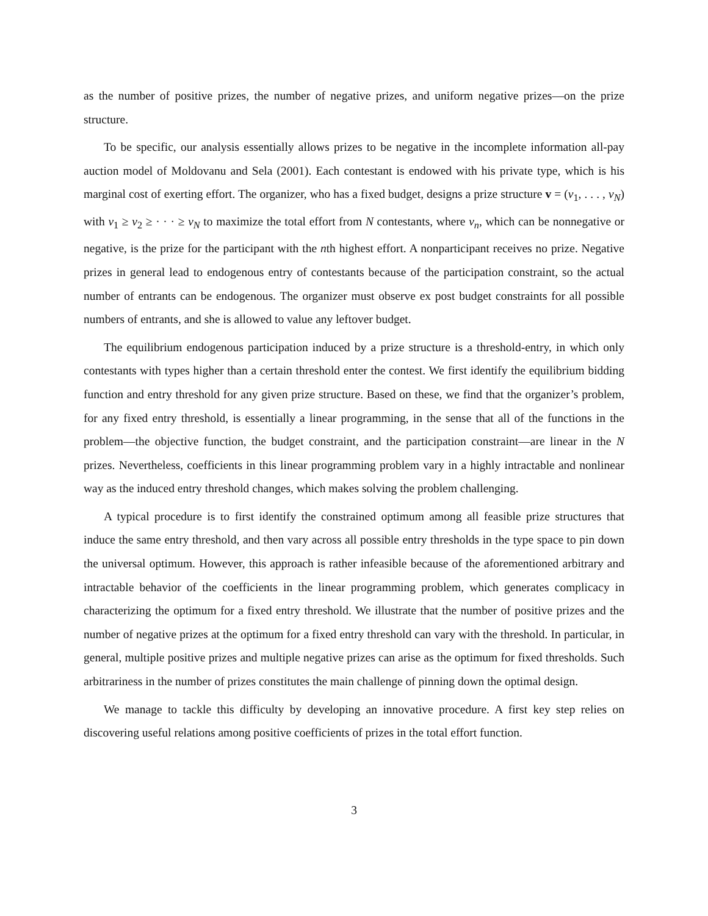as the number of positive prizes, the number of negative prizes, and uniform negative prizes—on the prize structure.
To be specific, our analysis essentially allows prizes to be negative in the incomplete information all-pay auction model of Moldovanu and Sela (2001). Each contestant is endowed with his private type, which is his marginal cost of exerting effort. The organizer, who has a fixed budget, designs a prize structure v = (v<sub>1</sub>, . . . , v<sub>N</sub>) with v<sub>1</sub> ≥ v<sub>2</sub> ≥ · · · ≥ v<sub>N</sub> to maximize the total effort from N contestants, where v<sub>n</sub>, which can be nonnegative or negative, is the prize for the participant with the nth highest effort. A nonparticipant receives no prize. Negative prizes in general lead to endogenous entry of contestants because of the participation constraint, so the actual number of entrants can be endogenous. The organizer must observe ex post budget constraints for all possible numbers of entrants, and she is allowed to value any leftover budget.
The equilibrium endogenous participation induced by a prize structure is a threshold-entry, in which only contestants with types higher than a certain threshold enter the contest. We first identify the equilibrium bidding function and entry threshold for any given prize structure. Based on these, we find that the organizer’s problem, for any fixed entry threshold, is essentially a linear programming, in the sense that all of the functions in the problem—the objective function, the budget constraint, and the participation constraint—are linear in the N prizes. Nevertheless, coefficients in this linear programming problem vary in a highly intractable and nonlinear way as the induced entry threshold changes, which makes solving the problem challenging.
A typical procedure is to first identify the constrained optimum among all feasible prize structures that induce the same entry threshold, and then vary across all possible entry thresholds in the type space to pin down the universal optimum. However, this approach is rather infeasible because of the aforementioned arbitrary and intractable behavior of the coefficients in the linear programming problem, which generates complicacy in characterizing the optimum for a fixed entry threshold. We illustrate that the number of positive prizes and the number of negative prizes at the optimum for a fixed entry threshold can vary with the threshold. In particular, in general, multiple positive prizes and multiple negative prizes can arise as the optimum for fixed thresholds. Such arbitrariness in the number of prizes constitutes the main challenge of pinning down the optimal design.
We manage to tackle this difficulty by developing an innovative procedure. A first key step relies on discovering useful relations among positive coefficients of prizes in the total effort function.
3